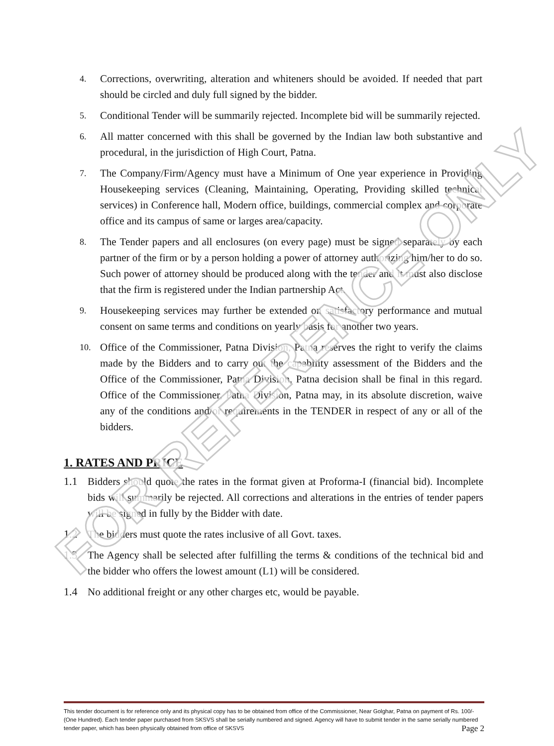FOR REFERENCE ONLY
4. Corrections, overwriting, alteration and whiteners should be avoided. If needed that part should be circled and duly full signed by the bidder.
5. Conditional Tender will be summarily rejected. Incomplete bid will be summarily rejected.
6. All matter concerned with this shall be governed by the Indian law both substantive and procedural, in the jurisdiction of High Court, Patna.
7. The Company/Firm/Agency must have a Minimum of One year experience in Providing Housekeeping services (Cleaning, Maintaining, Operating, Providing skilled technical services) in Conference hall, Modern office, buildings, commercial complex and corporate office and its campus of same or larges area/capacity.
8. The Tender papers and all enclosures (on every page) must be signed separately by each partner of the firm or by a person holding a power of attorney authorizing him/her to do so. Such power of attorney should be produced along with the tender and it must also disclose that the firm is registered under the Indian partnership Act.
9. Housekeeping services may further be extended on satisfactory performance and mutual consent on same terms and conditions on yearly basis for another two years.
10. Office of the Commissioner, Patna Division, Patna reserves the right to verify the claims made by the Bidders and to carry out the capability assessment of the Bidders and the Office of the Commissioner, Patna Division, Patna decision shall be final in this regard. Office of the Commissioner, Patna Division, Patna may, in its absolute discretion, waive any of the conditions and/or requirements in the TENDER in respect of any or all of the bidders.
1. RATES AND PRICE
1.1 Bidders should quote the rates in the format given at Proforma-I (financial bid). Incomplete bids will summarily be rejected. All corrections and alterations in the entries of tender papers will be signed in fully by the Bidder with date.
1.2 The bidders must quote the rates inclusive of all Govt. taxes.
1.3 The Agency shall be selected after fulfilling the terms & conditions of the technical bid and the bidder who offers the lowest amount (L1) will be considered.
1.4 No additional freight or any other charges etc, would be payable.
This tender document is for reference only and its physical copy has to be obtained from office of the Commissioner, Near Golghar, Patna on payment of Rs. 100/-(One Hundred). Each tender paper purchased from SKSVS shall be serially numbered and signed. Agency will have to submit tender in the same serially numbered tender paper, which has been physically obtained from office of SKSVS Page 2